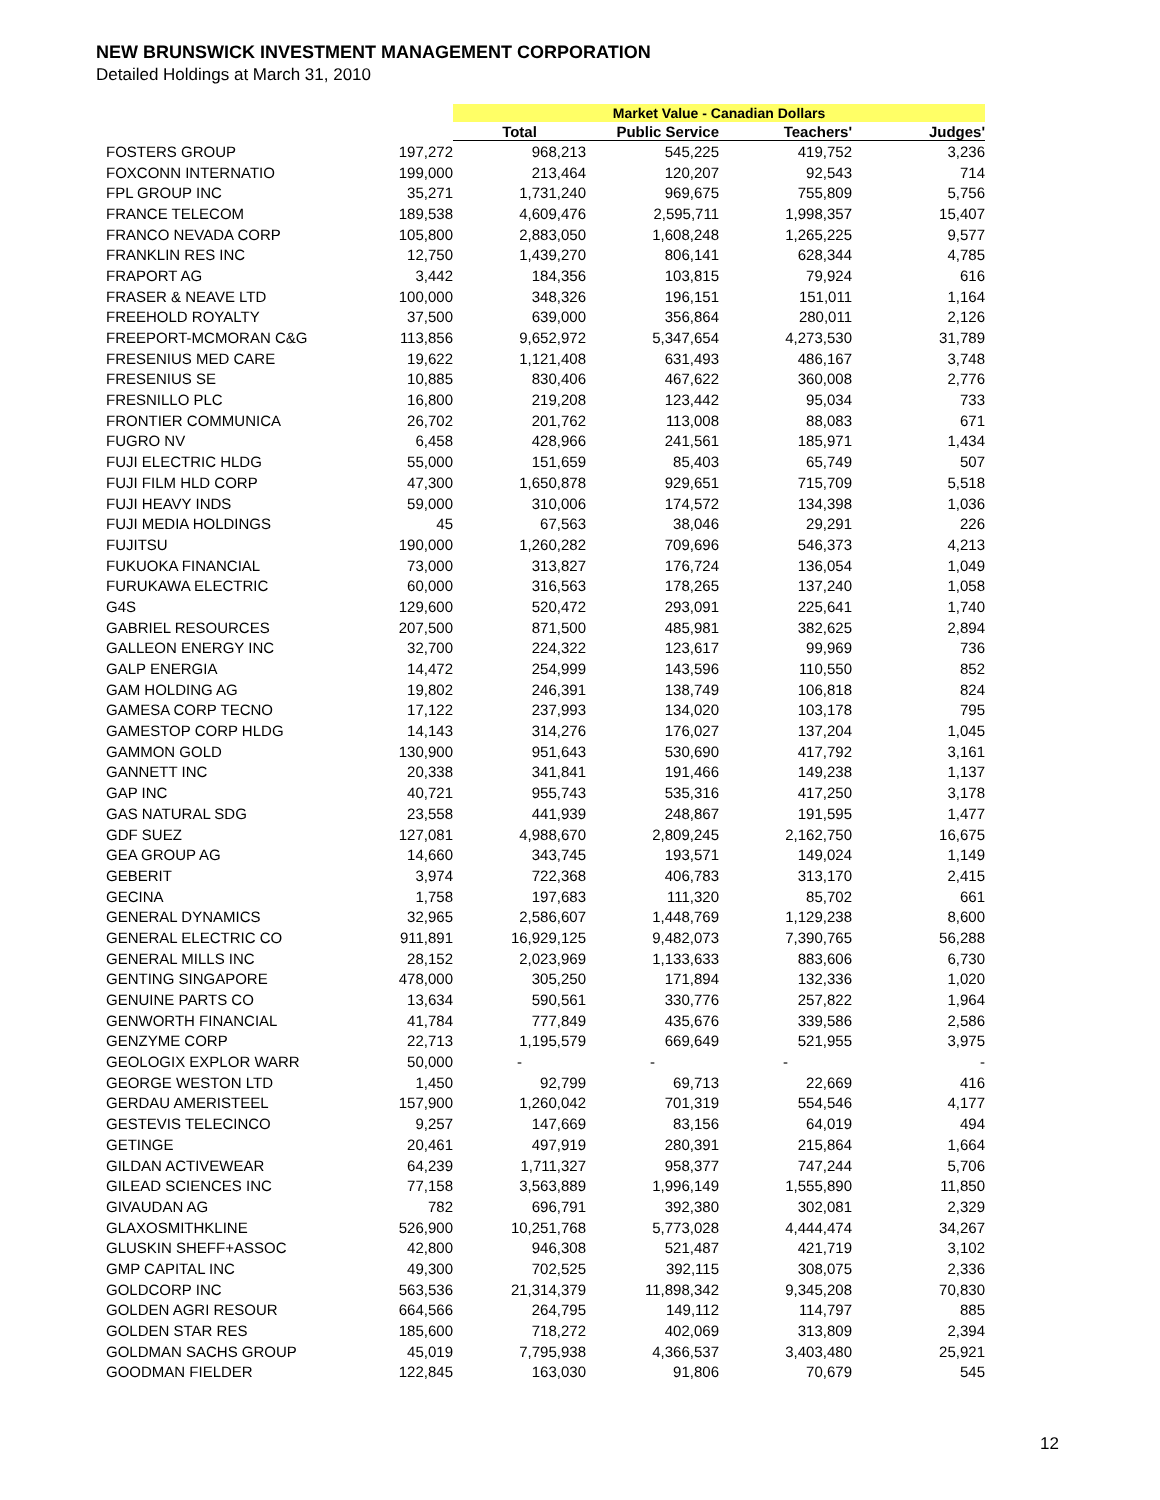NEW BRUNSWICK INVESTMENT MANAGEMENT CORPORATION
Detailed Holdings at March 31, 2010
| | | Market Value - Canadian Dollars | | | |
| --- | --- | --- | --- | --- | --- |
| | | Total | Public Service | Teachers' | Judges' |
| FOSTERS GROUP | 197,272 | 968,213 | 545,225 | 419,752 | 3,236 |
| FOXCONN INTERNATIO | 199,000 | 213,464 | 120,207 | 92,543 | 714 |
| FPL GROUP INC | 35,271 | 1,731,240 | 969,675 | 755,809 | 5,756 |
| FRANCE TELECOM | 189,538 | 4,609,476 | 2,595,711 | 1,998,357 | 15,407 |
| FRANCO NEVADA CORP | 105,800 | 2,883,050 | 1,608,248 | 1,265,225 | 9,577 |
| FRANKLIN RES INC | 12,750 | 1,439,270 | 806,141 | 628,344 | 4,785 |
| FRAPORT AG | 3,442 | 184,356 | 103,815 | 79,924 | 616 |
| FRASER & NEAVE LTD | 100,000 | 348,326 | 196,151 | 151,011 | 1,164 |
| FREEHOLD ROYALTY | 37,500 | 639,000 | 356,864 | 280,011 | 2,126 |
| FREEPORT-MCMORAN C&G | 113,856 | 9,652,972 | 5,347,654 | 4,273,530 | 31,789 |
| FRESENIUS MED CARE | 19,622 | 1,121,408 | 631,493 | 486,167 | 3,748 |
| FRESENIUS SE | 10,885 | 830,406 | 467,622 | 360,008 | 2,776 |
| FRESNILLO PLC | 16,800 | 219,208 | 123,442 | 95,034 | 733 |
| FRONTIER COMMUNICA | 26,702 | 201,762 | 113,008 | 88,083 | 671 |
| FUGRO NV | 6,458 | 428,966 | 241,561 | 185,971 | 1,434 |
| FUJI ELECTRIC HLDG | 55,000 | 151,659 | 85,403 | 65,749 | 507 |
| FUJI FILM HLD CORP | 47,300 | 1,650,878 | 929,651 | 715,709 | 5,518 |
| FUJI HEAVY INDS | 59,000 | 310,006 | 174,572 | 134,398 | 1,036 |
| FUJI MEDIA HOLDINGS | 45 | 67,563 | 38,046 | 29,291 | 226 |
| FUJITSU | 190,000 | 1,260,282 | 709,696 | 546,373 | 4,213 |
| FUKUOKA FINANCIAL | 73,000 | 313,827 | 176,724 | 136,054 | 1,049 |
| FURUKAWA ELECTRIC | 60,000 | 316,563 | 178,265 | 137,240 | 1,058 |
| G4S | 129,600 | 520,472 | 293,091 | 225,641 | 1,740 |
| GABRIEL RESOURCES | 207,500 | 871,500 | 485,981 | 382,625 | 2,894 |
| GALLEON ENERGY INC | 32,700 | 224,322 | 123,617 | 99,969 | 736 |
| GALP ENERGIA | 14,472 | 254,999 | 143,596 | 110,550 | 852 |
| GAM HOLDING AG | 19,802 | 246,391 | 138,749 | 106,818 | 824 |
| GAMESA CORP TECNO | 17,122 | 237,993 | 134,020 | 103,178 | 795 |
| GAMESTOP CORP HLDG | 14,143 | 314,276 | 176,027 | 137,204 | 1,045 |
| GAMMON GOLD | 130,900 | 951,643 | 530,690 | 417,792 | 3,161 |
| GANNETT INC | 20,338 | 341,841 | 191,466 | 149,238 | 1,137 |
| GAP INC | 40,721 | 955,743 | 535,316 | 417,250 | 3,178 |
| GAS NATURAL SDG | 23,558 | 441,939 | 248,867 | 191,595 | 1,477 |
| GDF SUEZ | 127,081 | 4,988,670 | 2,809,245 | 2,162,750 | 16,675 |
| GEA GROUP AG | 14,660 | 343,745 | 193,571 | 149,024 | 1,149 |
| GEBERIT | 3,974 | 722,368 | 406,783 | 313,170 | 2,415 |
| GECINA | 1,758 | 197,683 | 111,320 | 85,702 | 661 |
| GENERAL DYNAMICS | 32,965 | 2,586,607 | 1,448,769 | 1,129,238 | 8,600 |
| GENERAL ELECTRIC CO | 911,891 | 16,929,125 | 9,482,073 | 7,390,765 | 56,288 |
| GENERAL MILLS INC | 28,152 | 2,023,969 | 1,133,633 | 883,606 | 6,730 |
| GENTING SINGAPORE | 478,000 | 305,250 | 171,894 | 132,336 | 1,020 |
| GENUINE PARTS CO | 13,634 | 590,561 | 330,776 | 257,822 | 1,964 |
| GENWORTH FINANCIAL | 41,784 | 777,849 | 435,676 | 339,586 | 2,586 |
| GENZYME CORP | 22,713 | 1,195,579 | 669,649 | 521,955 | 3,975 |
| GEOLOGIX EXPLOR WARR | 50,000 | - | - | - | - |
| GEORGE WESTON LTD | 1,450 | 92,799 | 69,713 | 22,669 | 416 |
| GERDAU AMERISTEEL | 157,900 | 1,260,042 | 701,319 | 554,546 | 4,177 |
| GESTEVIS TELECINCO | 9,257 | 147,669 | 83,156 | 64,019 | 494 |
| GETINGE | 20,461 | 497,919 | 280,391 | 215,864 | 1,664 |
| GILDAN ACTIVEWEAR | 64,239 | 1,711,327 | 958,377 | 747,244 | 5,706 |
| GILEAD SCIENCES INC | 77,158 | 3,563,889 | 1,996,149 | 1,555,890 | 11,850 |
| GIVAUDAN AG | 782 | 696,791 | 392,380 | 302,081 | 2,329 |
| GLAXOSMITHKLINE | 526,900 | 10,251,768 | 5,773,028 | 4,444,474 | 34,267 |
| GLUSKIN SHEFF+ASSOC | 42,800 | 946,308 | 521,487 | 421,719 | 3,102 |
| GMP CAPITAL INC | 49,300 | 702,525 | 392,115 | 308,075 | 2,336 |
| GOLDCORP INC | 563,536 | 21,314,379 | 11,898,342 | 9,345,208 | 70,830 |
| GOLDEN AGRI RESOUR | 664,566 | 264,795 | 149,112 | 114,797 | 885 |
| GOLDEN STAR RES | 185,600 | 718,272 | 402,069 | 313,809 | 2,394 |
| GOLDMAN SACHS GROUP | 45,019 | 7,795,938 | 4,366,537 | 3,403,480 | 25,921 |
| GOODMAN FIELDER | 122,845 | 163,030 | 91,806 | 70,679 | 545 |
12